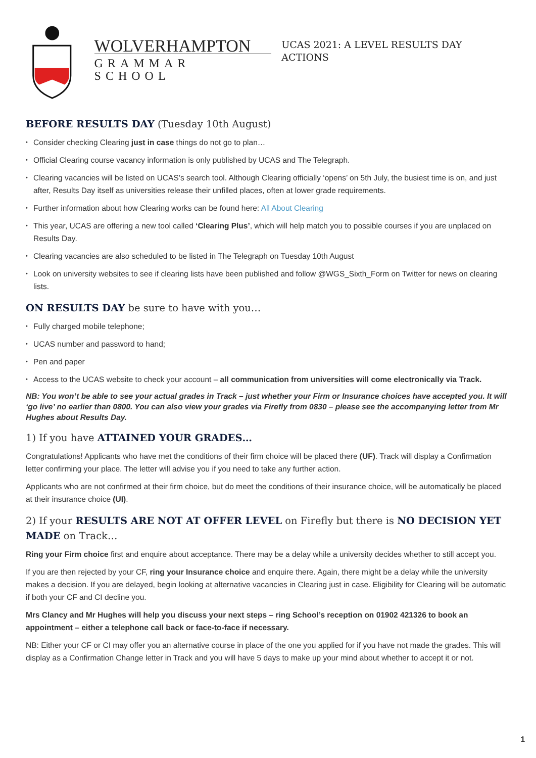WOLVERHAMPTON
GRAMMAR SCHOOL
UCAS 2021: A LEVEL RESULTS DAY ACTIONS
BEFORE RESULTS DAY (Tuesday 10th August)
• Consider checking Clearing just in case things do not go to plan…
• Official Clearing course vacancy information is only published by UCAS and The Telegraph.
• Clearing vacancies will be listed on UCAS’s search tool. Although Clearing officially ‘opens’ on 5th July, the busiest time is on, and just after, Results Day itself as universities release their unfilled places, often at lower grade requirements.
• Further information about how Clearing works can be found here: All About Clearing
• This year, UCAS are offering a new tool called ‘Clearing Plus’, which will help match you to possible courses if you are unplaced on Results Day.
• Clearing vacancies are also scheduled to be listed in The Telegraph on Tuesday 10th August
• Look on university websites to see if clearing lists have been published and follow @WGS_Sixth_Form on Twitter for news on clearing lists.
ON RESULTS DAY be sure to have with you…
• Fully charged mobile telephone;
• UCAS number and password to hand;
• Pen and paper
• Access to the UCAS website to check your account – all communication from universities will come electronically via Track.
NB: You won’t be able to see your actual grades in Track – just whether your Firm or Insurance choices have accepted you. It will ‘go live’ no earlier than 0800. You can also view your grades via Firefly from 0830 – please see the accompanying letter from Mr Hughes about Results Day.
1) If you have ATTAINED YOUR GRADES…
Congratulations! Applicants who have met the conditions of their firm choice will be placed there (UF). Track will display a Confirmation letter confirming your place. The letter will advise you if you need to take any further action.
Applicants who are not confirmed at their firm choice, but do meet the conditions of their insurance choice, will be automatically be placed at their insurance choice (UI).
2) If your RESULTS ARE NOT AT OFFER LEVEL on Firefly but there is NO DECISION YET MADE on Track…
Ring your Firm choice first and enquire about acceptance. There may be a delay while a university decides whether to still accept you.
If you are then rejected by your CF, ring your Insurance choice and enquire there. Again, there might be a delay while the university makes a decision. If you are delayed, begin looking at alternative vacancies in Clearing just in case. Eligibility for Clearing will be automatic if both your CF and CI decline you.
Mrs Clancy and Mr Hughes will help you discuss your next steps – ring School’s reception on 01902 421326 to book an appointment – either a telephone call back or face-to-face if necessary.
NB: Either your CF or CI may offer you an alternative course in place of the one you applied for if you have not made the grades. This will display as a Confirmation Change letter in Track and you will have 5 days to make up your mind about whether to accept it or not.
1